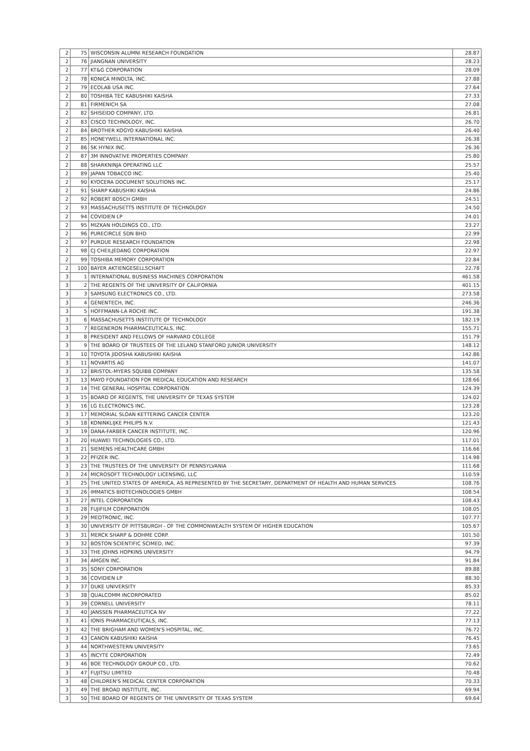| 2 | 75 | WISCONSIN ALUMNI RESEARCH FOUNDATION | 28.87 |
| 2 | 76 | JIANGNAN UNIVERSITY | 28.23 |
| 2 | 77 | KT&G CORPORATION | 28.09 |
| 2 | 78 | KONICA MINOLTA, INC. | 27.88 |
| 2 | 79 | ECOLAB USA INC. | 27.64 |
| 2 | 80 | TOSHIBA TEC KABUSHIKI KAISHA | 27.33 |
| 2 | 81 | FIRMENICH SA | 27.08 |
| 2 | 82 | SHISEIDO COMPANY, LTD. | 26.81 |
| 2 | 83 | CISCO TECHNOLOGY, INC. | 26.70 |
| 2 | 84 | BROTHER KOGYO KABUSHIKI KAISHA | 26.40 |
| 2 | 85 | HONEYWELL INTERNATIONAL INC. | 26.38 |
| 2 | 86 | SK HYNIX INC. | 26.36 |
| 2 | 87 | 3M INNOVATIVE PROPERTIES COMPANY | 25.80 |
| 2 | 88 | SHARKNINJA OPERATING LLC | 25.57 |
| 2 | 89 | JAPAN TOBACCO INC. | 25.40 |
| 2 | 90 | KYOCERA DOCUMENT SOLUTIONS INC. | 25.17 |
| 2 | 91 | SHARP KABUSHIKI KAISHA | 24.86 |
| 2 | 92 | ROBERT BOSCH GMBH | 24.51 |
| 2 | 93 | MASSACHUSETTS INSTITUTE OF TECHNOLOGY | 24.50 |
| 2 | 94 | COVIDIEN LP | 24.01 |
| 2 | 95 | MIZKAN HOLDINGS CO., LTD. | 23.27 |
| 2 | 96 | PURECIRCLE SDN BHD | 22.99 |
| 2 | 97 | PURDUE RESEARCH FOUNDATION | 22.98 |
| 2 | 98 | CJ CHEILJEDANG CORPORATION | 22.97 |
| 2 | 99 | TOSHIBA MEMORY CORPORATION | 22.84 |
| 2 | 100 | BAYER AKTIENGESELLSCHAFT | 22.78 |
| 3 | 1 | INTERNATIONAL BUSINESS MACHINES CORPORATION | 461.58 |
| 3 | 2 | THE REGENTS OF THE UNIVERSITY OF CALIFORNIA | 401.15 |
| 3 | 3 | SAMSUNG ELECTRONICS CO., LTD. | 273.58 |
| 3 | 4 | GENENTECH, INC. | 246.36 |
| 3 | 5 | HOFFMANN-LA ROCHE INC. | 191.38 |
| 3 | 6 | MASSACHUSETTS INSTITUTE OF TECHNOLOGY | 182.19 |
| 3 | 7 | REGENERON PHARMACEUTICALS, INC. | 155.71 |
| 3 | 8 | PRESIDENT AND FELLOWS OF HARVARD COLLEGE | 151.79 |
| 3 | 9 | THE BOARD OF TRUSTEES OF THE LELAND STANFORD JUNIOR UNIVERSITY | 148.12 |
| 3 | 10 | TOYOTA JIDOSHA KABUSHIKI KAISHA | 142.86 |
| 3 | 11 | NOVARTIS AG | 141.07 |
| 3 | 12 | BRISTOL-MYERS SQUIBB COMPANY | 135.58 |
| 3 | 13 | MAYO FOUNDATION FOR MEDICAL EDUCATION AND RESEARCH | 128.66 |
| 3 | 14 | THE GENERAL HOSPITAL CORPORATION | 124.39 |
| 3 | 15 | BOARD OF REGENTS, THE UNIVERSITY OF TEXAS SYSTEM | 124.02 |
| 3 | 16 | LG ELECTRONICS INC. | 123.28 |
| 3 | 17 | MEMORIAL SLOAN KETTERING CANCER CENTER | 123.20 |
| 3 | 18 | KONINKLIJKE PHILIPS N.V. | 121.43 |
| 3 | 19 | DANA-FARBER CANCER INSTITUTE, INC. | 120.96 |
| 3 | 20 | HUAWEI TECHNOLOGIES CO., LTD. | 117.01 |
| 3 | 21 | SIEMENS HEALTHCARE GMBH | 116.66 |
| 3 | 22 | PFIZER INC. | 114.98 |
| 3 | 23 | THE TRUSTEES OF THE UNIVERSITY OF PENNSYLVANIA | 111.68 |
| 3 | 24 | MICROSOFT TECHNOLOGY LICENSING, LLC | 110.59 |
| 3 | 25 | THE UNITED STATES OF AMERICA, AS REPRESENTED BY THE SECRETARY, DEPARTMENT OF HEALTH AND HUMAN SERVICES | 108.76 |
| 3 | 26 | IMMATICS BIOTECHNOLOGIES GMBH | 108.54 |
| 3 | 27 | INTEL CORPORATION | 108.43 |
| 3 | 28 | FUJIFILM CORPORATION | 108.05 |
| 3 | 29 | MEDTRONIC, INC. | 107.77 |
| 3 | 30 | UNIVERSITY OF PITTSBURGH - OF THE COMMONWEALTH SYSTEM OF HIGHER EDUCATION | 105.67 |
| 3 | 31 | MERCK SHARP & DOHME CORP. | 101.50 |
| 3 | 32 | BOSTON SCIENTIFIC SCIMED, INC. | 97.39 |
| 3 | 33 | THE JOHNS HOPKINS UNIVERSITY | 94.79 |
| 3 | 34 | AMGEN INC. | 91.84 |
| 3 | 35 | SONY CORPORATION | 89.88 |
| 3 | 36 | COVIDIEN LP | 88.30 |
| 3 | 37 | DUKE UNIVERSITY | 85.33 |
| 3 | 38 | QUALCOMM INCORPORATED | 85.02 |
| 3 | 39 | CORNELL UNIVERSITY | 78.11 |
| 3 | 40 | JANSSEN PHARMACEUTICA NV | 77.22 |
| 3 | 41 | IONIS PHARMACEUTICALS, INC. | 77.13 |
| 3 | 42 | THE BRIGHAM AND WOMEN'S HOSPITAL, INC. | 76.72 |
| 3 | 43 | CANON KABUSHIKI KAISHA | 76.45 |
| 3 | 44 | NORTHWESTERN UNIVERSITY | 73.65 |
| 3 | 45 | INCYTE CORPORATION | 72.49 |
| 3 | 46 | BOE TECHNOLOGY GROUP CO., LTD. | 70.62 |
| 3 | 47 | FUJITSU LIMITED | 70.48 |
| 3 | 48 | CHILDREN'S MEDICAL CENTER CORPORATION | 70.33 |
| 3 | 49 | THE BROAD INSTITUTE, INC. | 69.94 |
| 3 | 50 | THE BOARD OF REGENTS OF THE UNIVERSITY OF TEXAS SYSTEM | 69.64 |